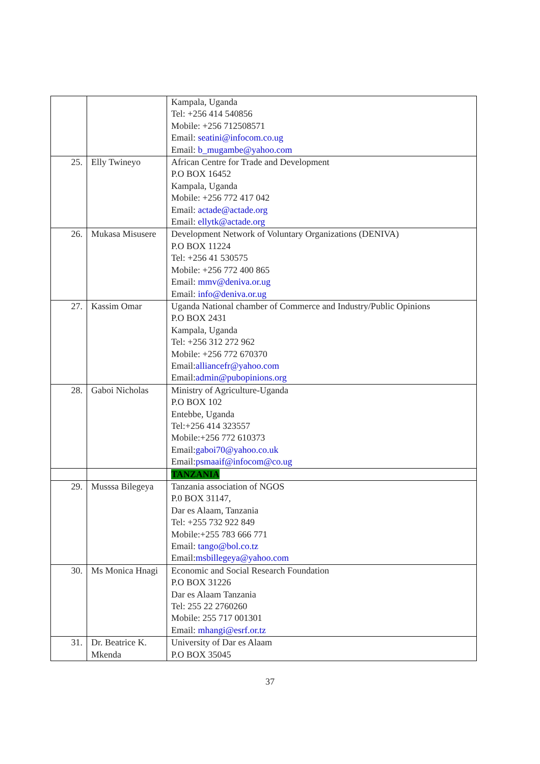| | | Kampala, Uganda Tel: +256 414 540856 Mobile: +256 712508571 Email: seatini@infocom.co.ug Email: b_mugambe@yahoo.com |
| 25. | Elly Twineyo | African Centre for Trade and Development P.O BOX 16452 Kampala, Uganda Mobile: +256 772 417 042 Email: actade@actade.org Email: ellytk@actade.org |
| 26. | Mukasa Misusere | Development Network of Voluntary Organizations (DENIVA) P.O BOX 11224 Tel: +256 41 530575 Mobile: +256 772 400 865 Email: mmv@deniva.or.ug Email: info@deniva.or.ug |
| 27. | Kassim Omar | Uganda National chamber of Commerce and Industry/Public Opinions P.O BOX 2431 Kampala, Uganda Tel: +256 312 272 962 Mobile: +256 772 670370 Email: alliancefr@yahoo.com Email: admin@pubopinions.org |
| 28. | Gaboi Nicholas | Ministry of Agriculture-Uganda P.O BOX 102 Entebbe, Uganda Tel:+256 414 323557 Mobile:+256 772 610373 Email: gaboi70@yahoo.co.uk Email: psmaaif@infocom@co.ug |
| | | TANZANIA |
| 29. | Musssa Bilegeya | Tanzania association of NGOS P.0 BOX 31147, Dar es Alaam, Tanzania Tel: +255 732 922 849 Mobile:+255 783 666 771 Email: tango@bol.co.tz Email: msbillegeya@yahoo.com |
| 30. | Ms Monica Hnagi | Economic and Social Research Foundation P.O BOX 31226 Dar es Alaam Tanzania Tel: 255 22 2760260 Mobile: 255 717 001301 Email: mhangi@esrf.or.tz |
| 31. | Dr. Beatrice K. Mkenda | University of Dar es Alaam P.O BOX 35045 |
37